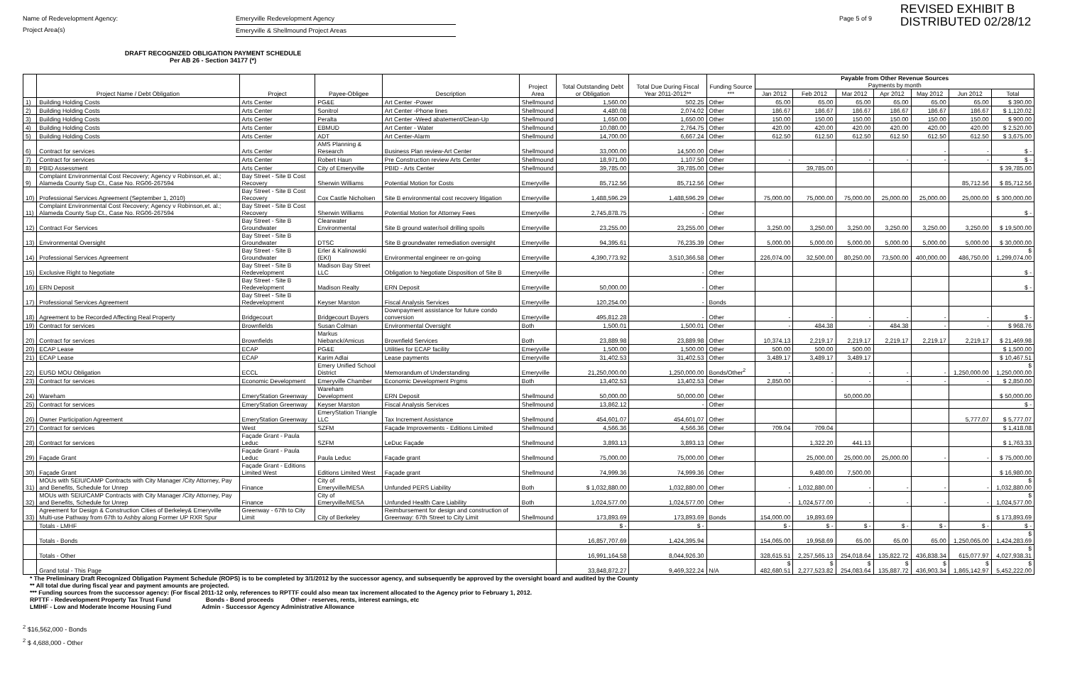Name of Redevelopment Agency:
Project Area(s)
Emeryville Redevelopment Agency
Emeryville & Shellmound Project Areas
Page 5 of 9
REVISED EXHIBIT B
DISTRIBUTED 02/28/12
DRAFT RECOGNIZED OBLIGATION PAYMENT SCHEDULE
Per AB 26 - Section 34177 (*)
| | Project Name / Debt Obligation | Project | Payee-Obligee | Description | Project Area | Total Outstanding Debt or Obligation | Total Due During Fiscal Year 2011-2012** | Funding Source *** | Payable from Other Revenue Sources Payments by month | | | | | | |
| --- | --- | --- | --- | --- | --- | --- | --- | --- | --- | --- | --- | --- | --- | --- | --- |
| | | | | | | | | | Jan 2012 | Feb 2012 | Mar 2012 | Apr 2012 | May 2012 | Jun 2012 | Total |
| 1) | Building Holding Costs | Arts Center | PG&E | Art Center -Power | Shellmound | 1,560.00 | 502.25 | Other | 65.00 | 65.00 | 65.00 | 65.00 | 65.00 | 65.00 | $ 390.00 |
| 2) | Building Holding Costs | Arts Center | Sonitrol | Art Center -Phone lines | Shellmound | 4,480.08 | 2,074.02 | Other | 186.67 | 186.67 | 186.67 | 186.67 | 186.67 | 186.67 | $ 1,120.02 |
| 3) | Building Holding Costs | Arts Center | Peralta | Art Center -Weed abatement/Clean-Up | Shellmound | 1,650.00 | 1,650.00 | Other | 150.00 | 150.00 | 150.00 | 150.00 | 150.00 | 150.00 | $ 900.00 |
| 4) | Building Holding Costs | Arts Center | EBMUD | Art Center - Water | Shellmound | 10,080.00 | 2,764.75 | Other | 420.00 | 420.00 | 420.00 | 420.00 | 420.00 | 420.00 | $ 2,520.00 |
| 5) | Building Holding Costs | Arts Center | ADT | Art Center-Alarm | Shellmound | 14,700.00 | 6,667.24 | Other | 612.50 | 612.50 | 612.50 | 612.50 | 612.50 | 612.50 | $ 3,675.00 |
| 6) | Contract for services | Arts Center | AMS Planning & Research | Business Plan review-Art Center | Shellmound | 33,000.00 | 14,500.00 | Other | | | | | - | - | $ - |
| 7) | Contract for services | Arts Center | Robert Haun | Pre Construction review Arts Center | Shellmound | 18,971.00 | 1,107.50 | Other | - | - | - | - | - | - | $ - |
| 8) | PBID Assessment | Arts Center | City of Emeryville | PBID - Arts Center | Shellmound | 39,785.00 | 39,785.00 | Other | | 39,785.00 | | | | | $ 39,785.00 |
| 9) | Complaint Environmental Cost Recovery; Agency v Robinson,et. al.; Alameda County Sup Ct., Case No. RG06-267594 | Bay Street - Site B Cost Recovery | Sherwin Williams | Potential Motion for Costs | Emeryville | 85,712.56 | 85,712.56 | Other | | | | | | 85,712.56 | $ 85,712.56 |
| 10) | Professional Services Agreement (September 1, 2010) | Bay Street - Site B Cost Recovery | Cox Castle Nicholsen | Site B environmental cost recovery litigation | Emeryville | 1,488,596.29 | 1,488,596.29 | Other | 75,000.00 | 75,000.00 | 75,000.00 | 25,000.00 | 25,000.00 | 25,000.00 | $ 300,000.00 |
| 11) | Complaint Environmental Cost Recovery; Agency v Robinson,et. al.; Alameda County Sup Ct., Case No. RG06-267594 | Bay Street - Site B Cost Recovery | Sherwin Williams | Potential Motion for Attorney Fees | Emeryville | 2,745,878.75 | - | Other | | | | | | | $ - |
| 12) | Contract For Services | Bay Street - Site B Groundwater | Clearwater Environmental | Site B ground water/soil drilling spoils | Emeryville | 23,255.00 | 23,255.00 | Other | 3,250.00 | 3,250.00 | 3,250.00 | 3,250.00 | 3,250.00 | 3,250.00 | $ 19,500.00 |
| 13) | Environmental Oversight | Bay Street - Site B Groundwater | DTSC | Site B groundwater remediation oversight | Emeryville | 94,395.61 | 76,235.39 | Other | 5,000.00 | 5,000.00 | 5,000.00 | 5,000.00 | 5,000.00 | 5,000.00 | $ 30,000.00 |
| 14) | Professional Services Agreement | Bay Street - Site B Groundwater | Erler & Kalinowski (EKI) | Environmental engineer re on-going | Emeryville | 4,390,773.92 | 3,510,366.58 | Other | 226,074.00 | 32,500.00 | 80,250.00 | 73,500.00 | 400,000.00 | 486,750.00 | $ 1,299,074.00 |
| 15) | Exclusive Right to Negotiate | Bay Street - Site B Redevelopment | Madison Bay Street LLC | Obligation to Negotiate Disposition of Site B | Emeryville | | - | Other | | | | | | | $ - |
| 16) | ERN Deposit | Bay Street - Site B Redevelopment | Madison Realty | ERN Deposit | Emeryville | 50,000.00 | - | Other | | | | | | | $ - |
| 17) | Professional Services Agreement | Bay Street - Site B Redevelopment | Keyser Marston | Fiscal Analysis Services | Emeryville | 120,254.00 | - | Bonds | | | | | | | |
| 18) | Agreement to be Recorded Affecting Real Property | Bridgecourt | Bridgecourt Buyers | Downpayment assistance for future condo conversion | Emeryville | 495,812.28 | - | Other | - | - | - | - | - | - | $ - |
| 19) | Contract for services | Brownfields | Susan Colman | Environmental Oversight | Both | 1,500.01 | 1,500.01 | Other | - | 484.38 | - | 484.38 | - | - | $ 968.76 |
| 20) | Contract for services | Brownfields | Markus Niebanck/Amicus | Brownfield Services | Both | 23,889.98 | 23,889.98 | Other | 10,374.13 | 2,219.17 | 2,219.17 | 2,219.17 | 2,219.17 | 2,219.17 | $ 21,469.98 |
| 20) | ECAP Lease | ECAP | PG&E | Utilities for ECAP facility | Emeryville | 1,500.00 | 1,500.00 | Other | 500.00 | 500.00 | 500.00 | | | | $ 1,500.00 |
| 21) | ECAP Lease | ECAP | Karim Adlai | Lease payments | Emeryville | 31,402.53 | 31,402.53 | Other | 3,489.17 | 3,489.17 | 3,489.17 | | | | $ 10,467.51 |
| 22) | EUSD MOU Obligation | ECCL | Emery Unified School District | Memorandum of Understanding | Emeryville | 21,250,000.00 | 1,250,000.00 | Bonds/Other<sup>2</sup> | - | - | - | - | - | 1,250,000.00 | $ 1,250,000.00 |
| 23) | Contract for services | Economic Development | Emeryville Chamber | Economic Development Prgms | Both | 13,402.53 | 13,402.53 | Other | 2,850.00 | - | - | - | - | - | $ 2,850.00 |
| 24) | Wareham | EmeryStation Greenway | Wareham Development | ERN Deposit | Shellmound | 50,000.00 | 50,000.00 | Other | | | 50,000.00 | | | | $ 50,000.00 |
| 25) | Contract for services | EmeryStation Greenway | Keyser Marston | Fiscal Analysis Services | Shellmound | 13,862.12 | - | Other | | | | | | | $ - |
| 26) | Owner Participation Agreement | EmeryStation Greenway | EmeryStation Triangle LLC | Tax Increment Assistance | Shellmound | 454,601.07 | 454,601.07 | Other | | | | | | 5,777.07 | $ 5,777.07 |
| 27) | Contract for services | West | SZFM | Façade Improvements - Editions Limited | Shellmound | 4,566.36 | 4,566.36 | Other | 709.04 | 709.04 | | | | | $ 1,418.08 |
| 28) | Contract for services | Façade Grant - Paula Leduc | SZFM | LeDuc Façade | Shellmound | 3,893.13 | 3,893.13 | Other | | 1,322.20 | 441.13 | | | | $ 1,763.33 |
| 29) | Façade Grant | Façade Grant - Paula Leduc | Paula Leduc | Façade grant | Shellmound | 75,000.00 | 75,000.00 | Other | | 25,000.00 | 25,000.00 | 25,000.00 | - | - | $ 75,000.00 |
| 30) | Façade Grant | Façade Grant - Editions Limited West | Editions Limited West | Façade grant | Shellmound | 74,999.36 | 74,999.36 | Other | | 9,480.00 | 7,500.00 | | | | $ 16,980.00 |
| 31) | MOUs with SEIU/CAMP Contracts with City Manager /City Attorney, Pay and Benefits, Schedule for Unrep | Finance | City of Emeryville/MESA | Unfunded PERS Liability | Both | $ 1,032,880.00 | 1,032,880.00 | Other | - | 1,032,880.00 | - | - | - | - | $ 1,032,880.00 |
| 32) | MOUs with SEIU/CAMP Contracts with City Manager /City Attorney, Pay and Benefits, Schedule for Unrep | Finance | City of Emeryville/MESA | Unfunded Health Care Liability | Both | 1,024,577.00 | 1,024,577.00 | Other | - | 1,024,577.00 | - | - | - | - | $ 1,024,577.00 |
| 33) | Agreement for Design & Construction Cities of Berkeley& Emeryville Multi-use Pathway from 67th to Ashby along Former UP RXR Spur | Greenway - 67th to City Limit | City of Berkeley | Reimbursement for design and construction of Greenway: 67th Street to City Limit | Shellmound | 173,893.69 | 173,893.69 | Bonds | 154,000.00 | 19,893.69 | | | | | $ 173,893.69 |
| | Totals - LMHF | | | | | $ - | $ - | | $ - | $ - | $ - | $ - | $ - | $ - | $ - |
| | Totals - Bonds | | | | | 16,857,707.69 | 1,424,395.94 | | 154,065.00 | 19,958.69 | 65.00 | 65.00 | 65.00 | 1,250,065.00 | $ 1,424,283.69 |
| | Totals - Other | | | | | 16,991,164.58 | 8,044,926.30 | | 328,615.51 | 2,257,565.13 | 254,018.64 | 135,822.72 | 436,838.34 | 615,077.97 | $ 4,027,938.31 |
| | Grand total - This Page | | | | | 33,848,872.27 | 9,469,322.24 | N/A | $ 482,680.51 | $ 2,277,523.82 | $ 254,083.64 | $ 135,887.72 | $ 436,903.34 | $ 1,865,142.97 | $ 5,452,222.00 |
* The Preliminary Draft Recognized Obligation Payment Schedule (ROPS) is to be completed by 3/1/2012 by the successor agency, and subsequently be approved by the oversight board and audited by the County
** All total due during fiscal year and payment amounts are projected.
*** Funding sources from the successor agency: (For fiscal 2011-12 only, references to RPTTF could also mean tax increment allocated to the Agency prior to February 1, 2012.
RPTTF - Redevelopment Property Tax Trust Fund Bonds - Bond proceeds Other - reserves, rents, interest earnings, etc
LMIHF - Low and Moderate Income Housing Fund Admin - Successor Agency Administrative Allowance
<sup>2</sup> $16,562,000 - Bonds
<sup>2</sup> $ 4,688,000 - Other